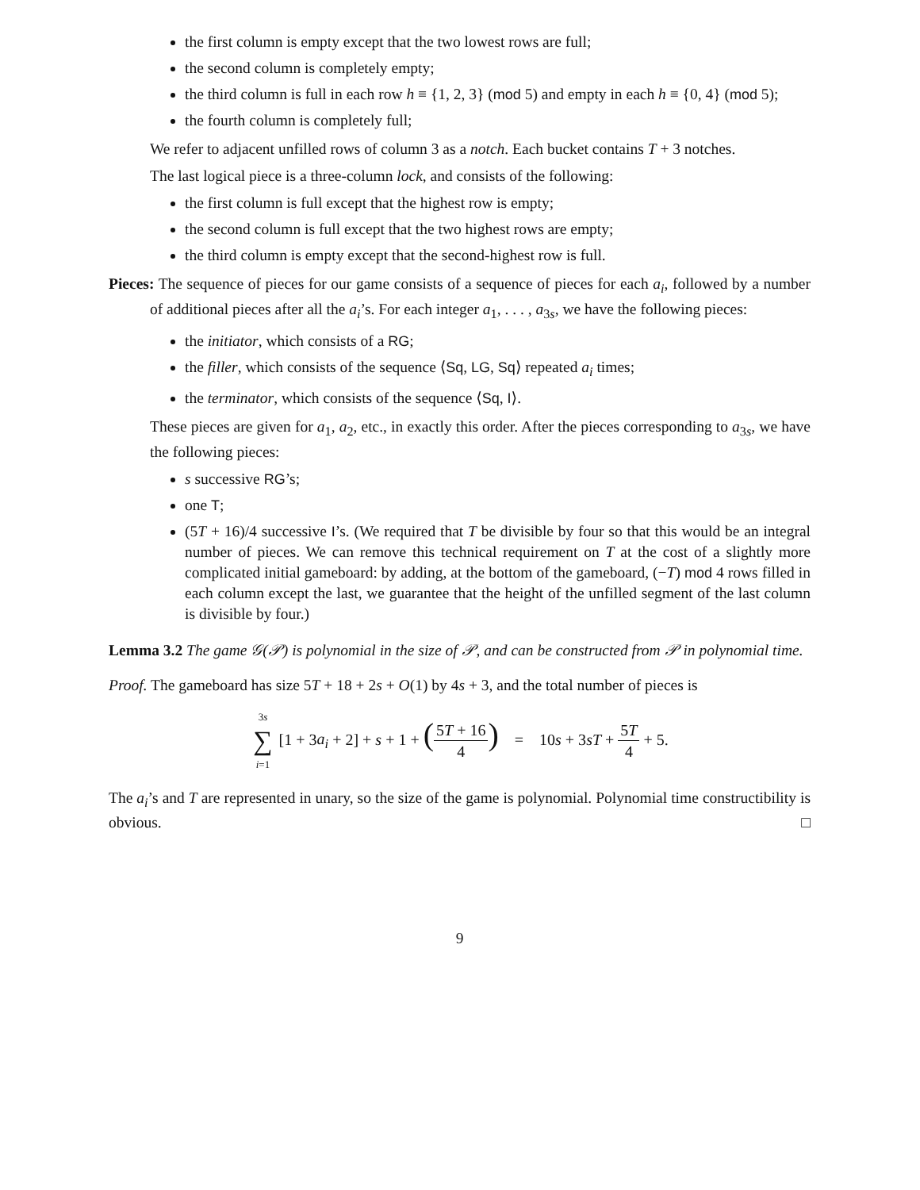the first column is empty except that the two lowest rows are full;
the second column is completely empty;
the third column is full in each row h ≡ {1, 2, 3} (mod 5) and empty in each h ≡ {0, 4} (mod 5);
the fourth column is completely full;
We refer to adjacent unfilled rows of column 3 as a notch. Each bucket contains T + 3 notches.
The last logical piece is a three-column lock, and consists of the following:
the first column is full except that the highest row is empty;
the second column is full except that the two highest rows are empty;
the third column is empty except that the second-highest row is full.
Pieces: The sequence of pieces for our game consists of a sequence of pieces for each a<sub>i</sub>, followed by a number of additional pieces after all the a<sub>i</sub>’s. For each integer a<sub>1</sub>, . . . , a<sub>3s</sub>, we have the following pieces:
the initiator, which consists of a RG;
the filler, which consists of the sequence ⟨Sq, LG, Sq⟩ repeated a<sub>i</sub> times;
the terminator, which consists of the sequence ⟨Sq, I⟩.
These pieces are given for a<sub>1</sub>, a<sub>2</sub>, etc., in exactly this order. After the pieces corresponding to a<sub>3s</sub>, we have the following pieces:
s successive RG’s;
one T;
(5T + 16)/4 successive I’s. (We required that T be divisible by four so that this would be an integral number of pieces. We can remove this technical requirement on T at the cost of a slightly more complicated initial gameboard: by adding, at the bottom of the gameboard, (−T) mod 4 rows filled in each column except the last, we guarantee that the height of the unfilled segment of the last column is divisible by four.)
Lemma 3.2 The game 𝒢(𝒫) is polynomial in the size of 𝒫, and can be constructed from 𝒫 in polynomial time.
Proof. The gameboard has size 5T + 18 + 2s + O(1) by 4s + 3, and the total number of pieces is
3s ∑ i=1 [1 + 3a<sub>i</sub> + 2] + s + 1 + (5T + 16 4) = 10s + 3sT + 5T 4 + 5.
The a<sub>i</sub>’s and T are represented in unary, so the size of the game is polynomial. Polynomial time constructibility is obvious. □
9